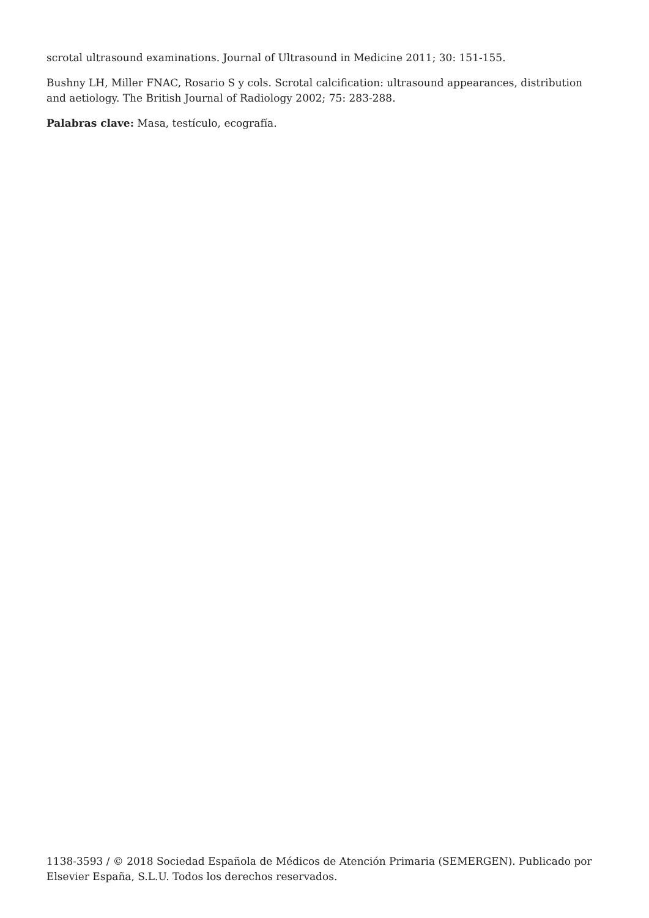scrotal ultrasound examinations. Journal of Ultrasound in Medicine 2011; 30: 151-155.
Bushny LH, Miller FNAC, Rosario S y cols. Scrotal calcification: ultrasound appearances, distribution and aetiology. The British Journal of Radiology 2002; 75: 283-288.
Palabras clave: Masa, testículo, ecografía.
1138-3593 / © 2018 Sociedad Española de Médicos de Atención Primaria (SEMERGEN). Publicado por Elsevier España, S.L.U. Todos los derechos reservados.